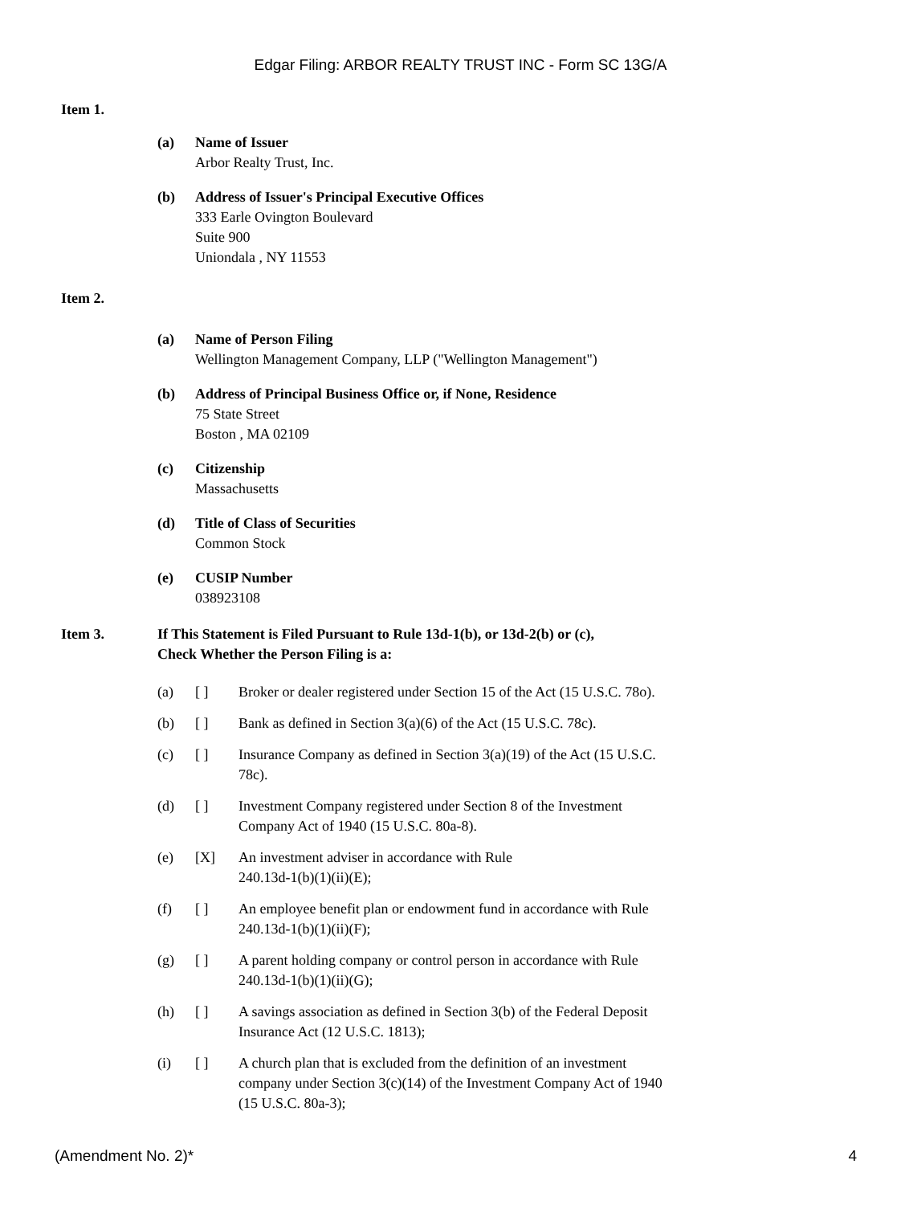Edgar Filing: ARBOR REALTY TRUST INC - Form SC 13G/A
Item 1.
(a) Name of Issuer
Arbor Realty Trust, Inc.
(b) Address of Issuer's Principal Executive Offices
333 Earle Ovington Boulevard
Suite 900
Uniondala , NY 11553
Item 2.
(a) Name of Person Filing
Wellington Management Company, LLP ("Wellington Management")
(b) Address of Principal Business Office or, if None, Residence
75 State Street
Boston , MA 02109
(c) Citizenship
Massachusetts
(d) Title of Class of Securities
Common Stock
(e) CUSIP Number
038923108
Item 3. If This Statement is Filed Pursuant to Rule 13d-1(b), or 13d-2(b) or (c),
Check Whether the Person Filing is a:
(a) [ ] Broker or dealer registered under Section 15 of the Act (15 U.S.C. 78o).
(b) [ ] Bank as defined in Section 3(a)(6) of the Act (15 U.S.C. 78c).
(c) [ ] Insurance Company as defined in Section 3(a)(19) of the Act (15 U.S.C. 78c).
(d) [ ] Investment Company registered under Section 8 of the Investment Company Act of 1940 (15 U.S.C. 80a-8).
(e) [X] An investment adviser in accordance with Rule
240.13d-1(b)(1)(ii)(E);
(f) [ ] An employee benefit plan or endowment fund in accordance with Rule 240.13d-1(b)(1)(ii)(F);
(g) [ ] A parent holding company or control person in accordance with Rule 240.13d-1(b)(1)(ii)(G);
(h) [ ] A savings association as defined in Section 3(b) of the Federal Deposit Insurance Act (12 U.S.C. 1813);
(i) [ ] A church plan that is excluded from the definition of an investment company under Section 3(c)(14) of the Investment Company Act of 1940 (15 U.S.C. 80a-3);
(Amendment No. 2)* 4